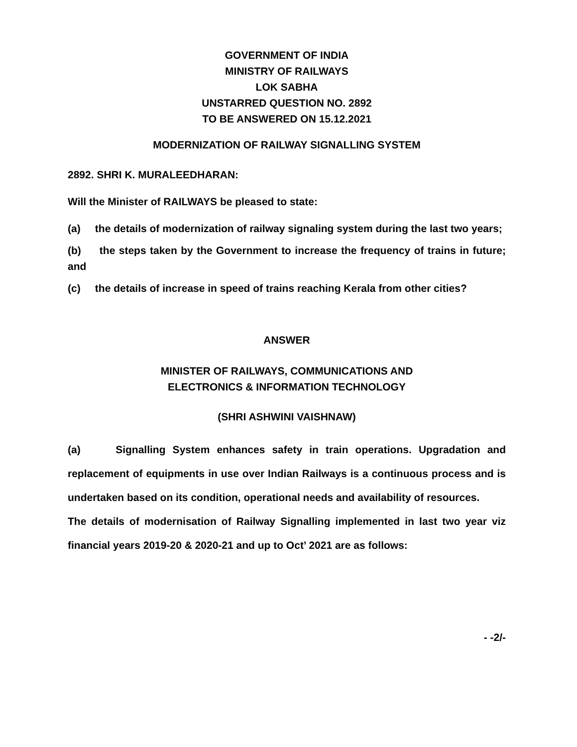GOVERNMENT OF INDIA
MINISTRY OF RAILWAYS
LOK SABHA
UNSTARRED QUESTION NO. 2892
TO BE ANSWERED ON 15.12.2021
MODERNIZATION OF RAILWAY SIGNALLING SYSTEM
2892. SHRI K. MURALEEDHARAN:
Will the Minister of RAILWAYS be pleased to state:
(a) the details of modernization of railway signaling system during the last two years;
(b) the steps taken by the Government to increase the frequency of trains in future; and
(c) the details of increase in speed of trains reaching Kerala from other cities?
ANSWER
MINISTER OF RAILWAYS, COMMUNICATIONS AND
ELECTRONICS & INFORMATION TECHNOLOGY
(SHRI ASHWINI VAISHNAW)
(a) Signalling System enhances safety in train operations. Upgradation and replacement of equipments in use over Indian Railways is a continuous process and is undertaken based on its condition, operational needs and availability of resources.
The details of modernisation of Railway Signalling implemented in last two year viz financial years 2019-20 & 2020-21 and up to Oct’ 2021 are as follows:
- -2/-